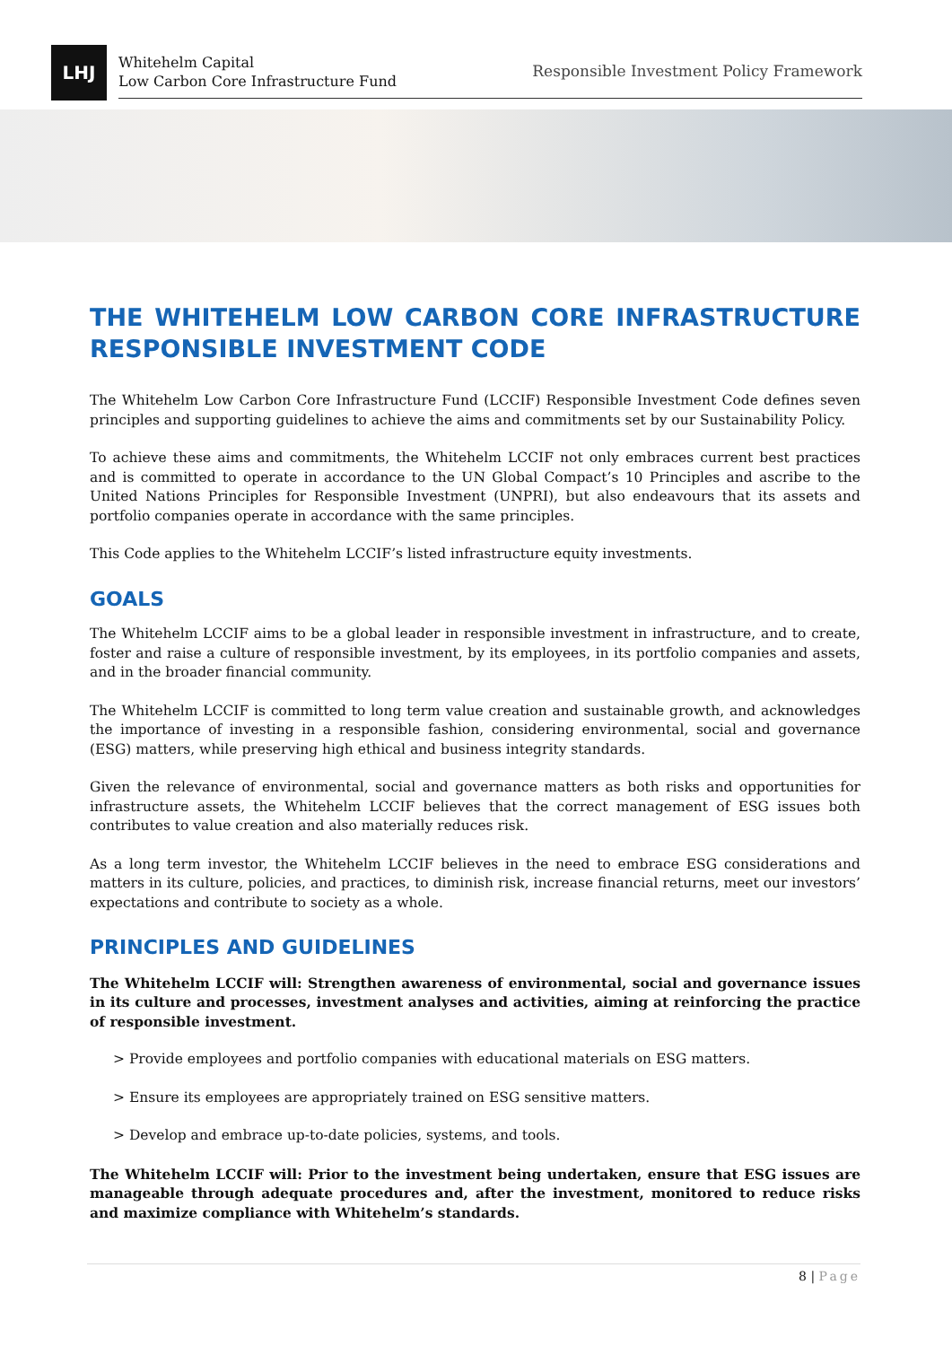LHJ
Whitehelm Capital
Low Carbon Core Infrastructure Fund
Responsible Investment Policy Framework
THE WHITEHELM LOW CARBON CORE INFRASTRUCTURE RESPONSIBLE INVESTMENT CODE
The Whitehelm Low Carbon Core Infrastructure Fund (LCCIF) Responsible Investment Code defines seven principles and supporting guidelines to achieve the aims and commitments set by our Sustainability Policy.
To achieve these aims and commitments, the Whitehelm LCCIF not only embraces current best practices and is committed to operate in accordance to the UN Global Compact’s 10 Principles and ascribe to the United Nations Principles for Responsible Investment (UNPRI), but also endeavours that its assets and portfolio companies operate in accordance with the same principles.
This Code applies to the Whitehelm LCCIF’s listed infrastructure equity investments.
GOALS
The Whitehelm LCCIF aims to be a global leader in responsible investment in infrastructure, and to create, foster and raise a culture of responsible investment, by its employees, in its portfolio companies and assets, and in the broader financial community.
The Whitehelm LCCIF is committed to long term value creation and sustainable growth, and acknowledges the importance of investing in a responsible fashion, considering environmental, social and governance (ESG) matters, while preserving high ethical and business integrity standards.
Given the relevance of environmental, social and governance matters as both risks and opportunities for infrastructure assets, the Whitehelm LCCIF believes that the correct management of ESG issues both contributes to value creation and also materially reduces risk.
As a long term investor, the Whitehelm LCCIF believes in the need to embrace ESG considerations and matters in its culture, policies, and practices, to diminish risk, increase financial returns, meet our investors’ expectations and contribute to society as a whole.
PRINCIPLES AND GUIDELINES
The Whitehelm LCCIF will: Strengthen awareness of environmental, social and governance issues in its culture and processes, investment analyses and activities, aiming at reinforcing the practice of responsible investment.
> Provide employees and portfolio companies with educational materials on ESG matters.
> Ensure its employees are appropriately trained on ESG sensitive matters.
> Develop and embrace up-to-date policies, systems, and tools.
The Whitehelm LCCIF will: Prior to the investment being undertaken, ensure that ESG issues are manageable through adequate procedures and, after the investment, monitored to reduce risks and maximize compliance with Whitehelm’s standards.
8 | Page